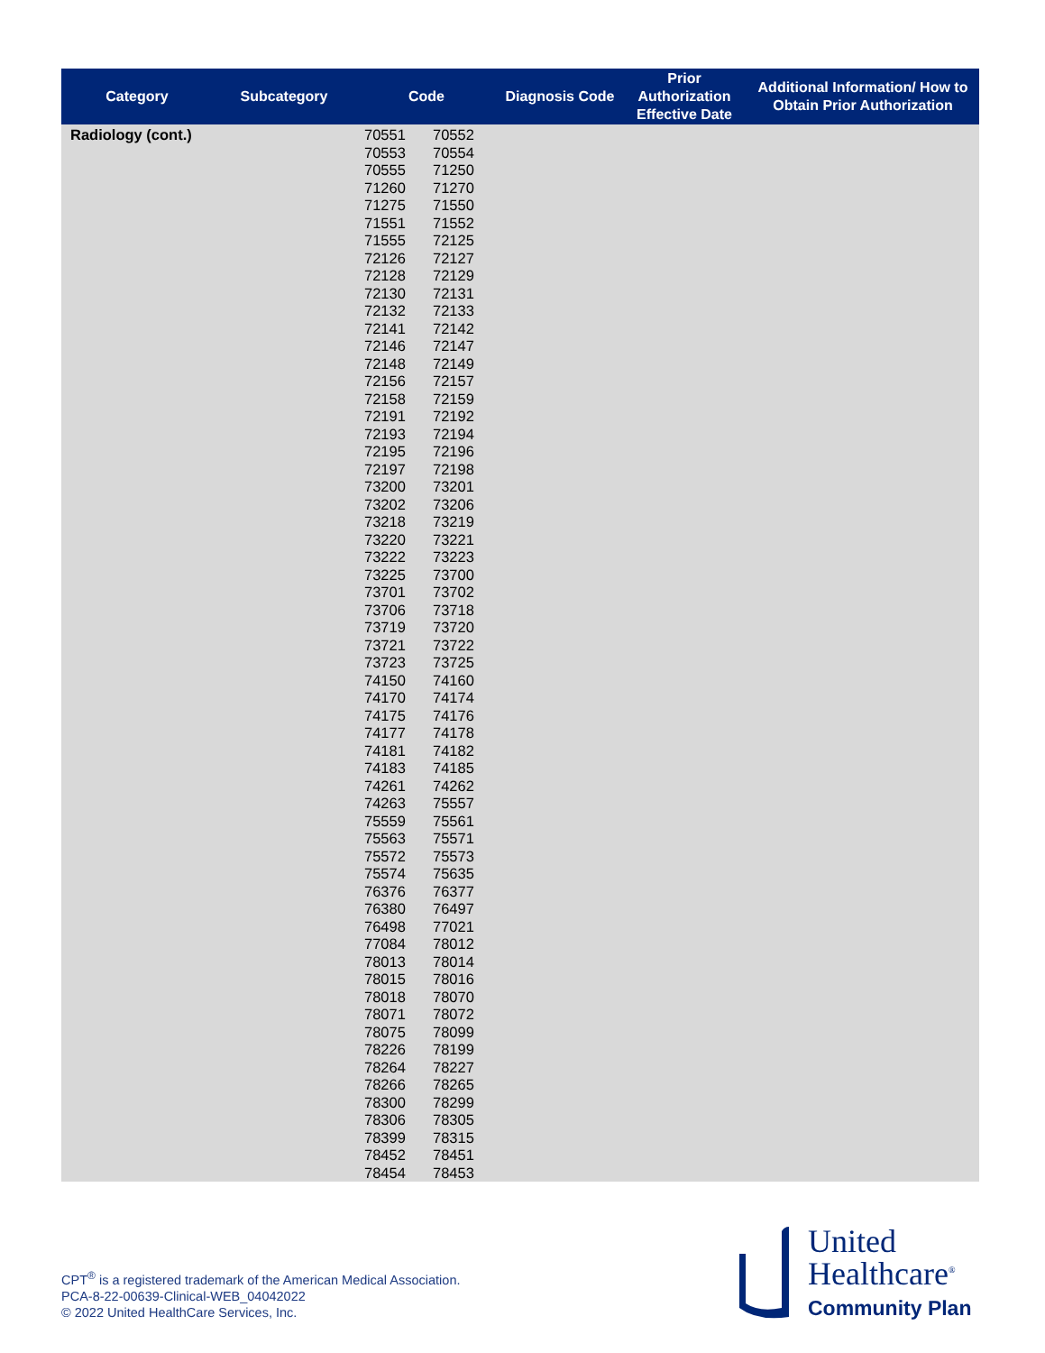| Category | Subcategory | Code | Diagnosis Code | Prior Authorization Effective Date | Additional Information/ How to Obtain Prior Authorization |
| --- | --- | --- | --- | --- | --- |
| Radiology (cont.) | | 70551 70552 70553 70554 70555 71250 71260 71270 71275 71550 71551 71552 71555 72125 72126 72127 72128 72129 72130 72131 72132 72133 72141 72142 72146 72147 72148 72149 72156 72157 72158 72159 72191 72192 72193 72194 72195 72196 72197 72198 73200 73201 73202 73206 73218 73219 73220 73221 73222 73223 73225 73700 73701 73702 73706 73718 73719 73720 73721 73722 73723 73725 74150 74160 74170 74174 74175 74176 74177 74178 74181 74182 74183 74185 74261 74262 74263 75557 75559 75561 75563 75571 75572 75573 75574 75635 76376 76377 76380 76497 76498 77021 77084 78012 78013 78014 78015 78016 78018 78070 78071 78072 78075 78099 78226 78199 78264 78227 78266 78265 78300 78299 78306 78305 78399 78315 78452 78451 78454 78453 | | | |
CPT<sup>®</sup> is a registered trademark of the American Medical Association.
PCA-8-22-00639-Clinical-WEB_04042022
© 2022 United HealthCare Services, Inc.
United
Healthcare<sup>®</sup>
Community Plan